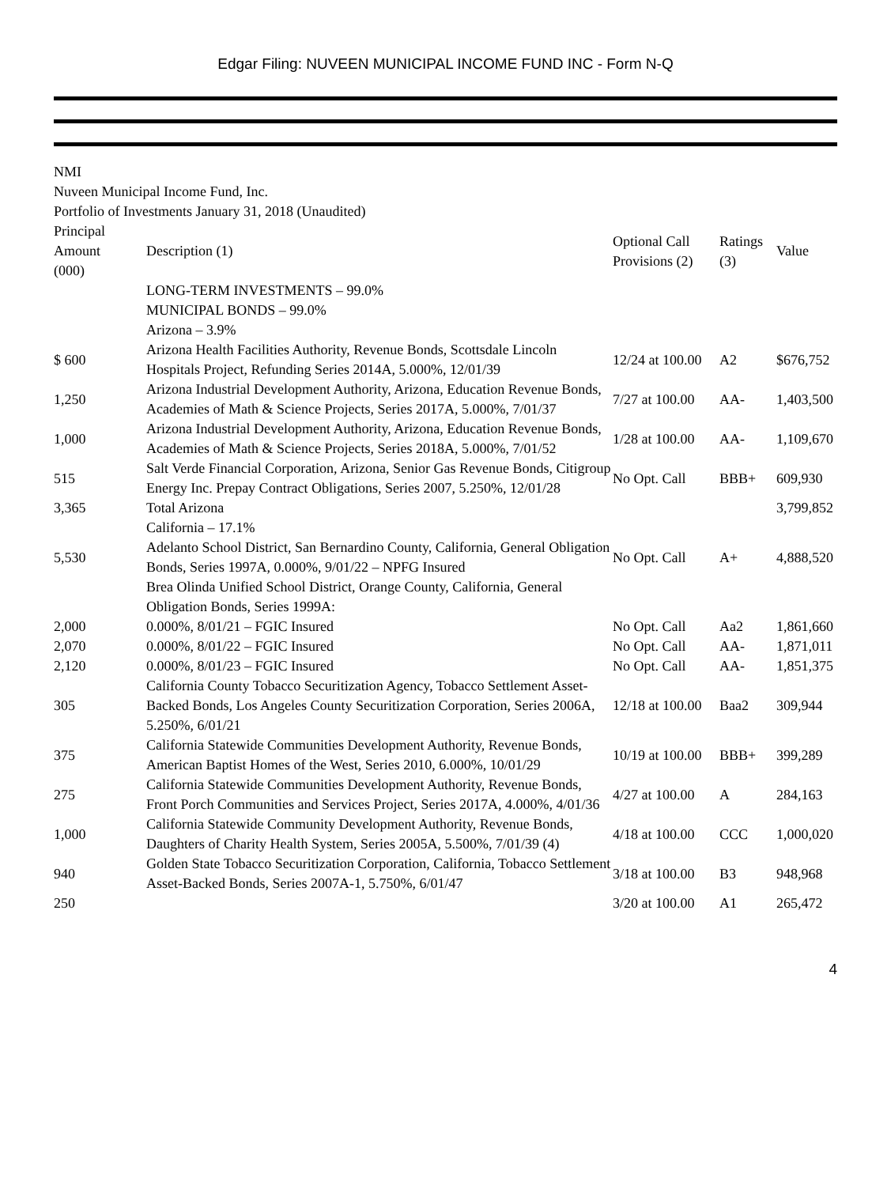Edgar Filing: NUVEEN MUNICIPAL INCOME FUND INC - Form N-Q
NMI
Nuveen Municipal Income Fund, Inc.
Portfolio of Investments January 31, 2018 (Unaudited)
| Principal Amount (000) | Description (1) | Optional Call Provisions (2) | Ratings (3) | Value |
| --- | --- | --- | --- | --- |
| | LONG-TERM INVESTMENTS – 99.0% | | | |
| | MUNICIPAL BONDS – 99.0% | | | |
| | Arizona – 3.9% | | | |
| $ 600 | Arizona Health Facilities Authority, Revenue Bonds, Scottsdale Lincoln Hospitals Project, Refunding Series 2014A, 5.000%, 12/01/39 | 12/24 at 100.00 | A2 | $676,752 |
| 1,250 | Arizona Industrial Development Authority, Arizona, Education Revenue Bonds, Academies of Math & Science Projects, Series 2017A, 5.000%, 7/01/37 | 7/27 at 100.00 | AA- | 1,403,500 |
| 1,000 | Arizona Industrial Development Authority, Arizona, Education Revenue Bonds, Academies of Math & Science Projects, Series 2018A, 5.000%, 7/01/52 | 1/28 at 100.00 | AA- | 1,109,670 |
| 515 | Salt Verde Financial Corporation, Arizona, Senior Gas Revenue Bonds, Citigroup Energy Inc. Prepay Contract Obligations, Series 2007, 5.250%, 12/01/28 | No Opt. Call | BBB+ | 609,930 |
| 3,365 | Total Arizona | | | 3,799,852 |
| | California – 17.1% | | | |
| 5,530 | Adelanto School District, San Bernardino County, California, General Obligation Bonds, Series 1997A, 0.000%, 9/01/22 – NPFG Insured | No Opt. Call | A+ | 4,888,520 |
| | Brea Olinda Unified School District, Orange County, California, General Obligation Bonds, Series 1999A: | | | |
| 2,000 | 0.000%, 8/01/21 – FGIC Insured | No Opt. Call | Aa2 | 1,861,660 |
| 2,070 | 0.000%, 8/01/22 – FGIC Insured | No Opt. Call | AA- | 1,871,011 |
| 2,120 | 0.000%, 8/01/23 – FGIC Insured | No Opt. Call | AA- | 1,851,375 |
| 305 | California County Tobacco Securitization Agency, Tobacco Settlement Asset-Backed Bonds, Los Angeles County Securitization Corporation, Series 2006A, 5.250%, 6/01/21 | 12/18 at 100.00 | Baa2 | 309,944 |
| 375 | California Statewide Communities Development Authority, Revenue Bonds, American Baptist Homes of the West, Series 2010, 6.000%, 10/01/29 | 10/19 at 100.00 | BBB+ | 399,289 |
| 275 | California Statewide Communities Development Authority, Revenue Bonds, Front Porch Communities and Services Project, Series 2017A, 4.000%, 4/01/36 | 4/27 at 100.00 | A | 284,163 |
| 1,000 | California Statewide Community Development Authority, Revenue Bonds, Daughters of Charity Health System, Series 2005A, 5.500%, 7/01/39 (4) | 4/18 at 100.00 | CCC | 1,000,020 |
| 940 | Golden State Tobacco Securitization Corporation, California, Tobacco Settlement Asset-Backed Bonds, Series 2007A-1, 5.750%, 6/01/47 | 3/18 at 100.00 | B3 | 948,968 |
| 250 | | 3/20 at 100.00 | A1 | 265,472 |
4